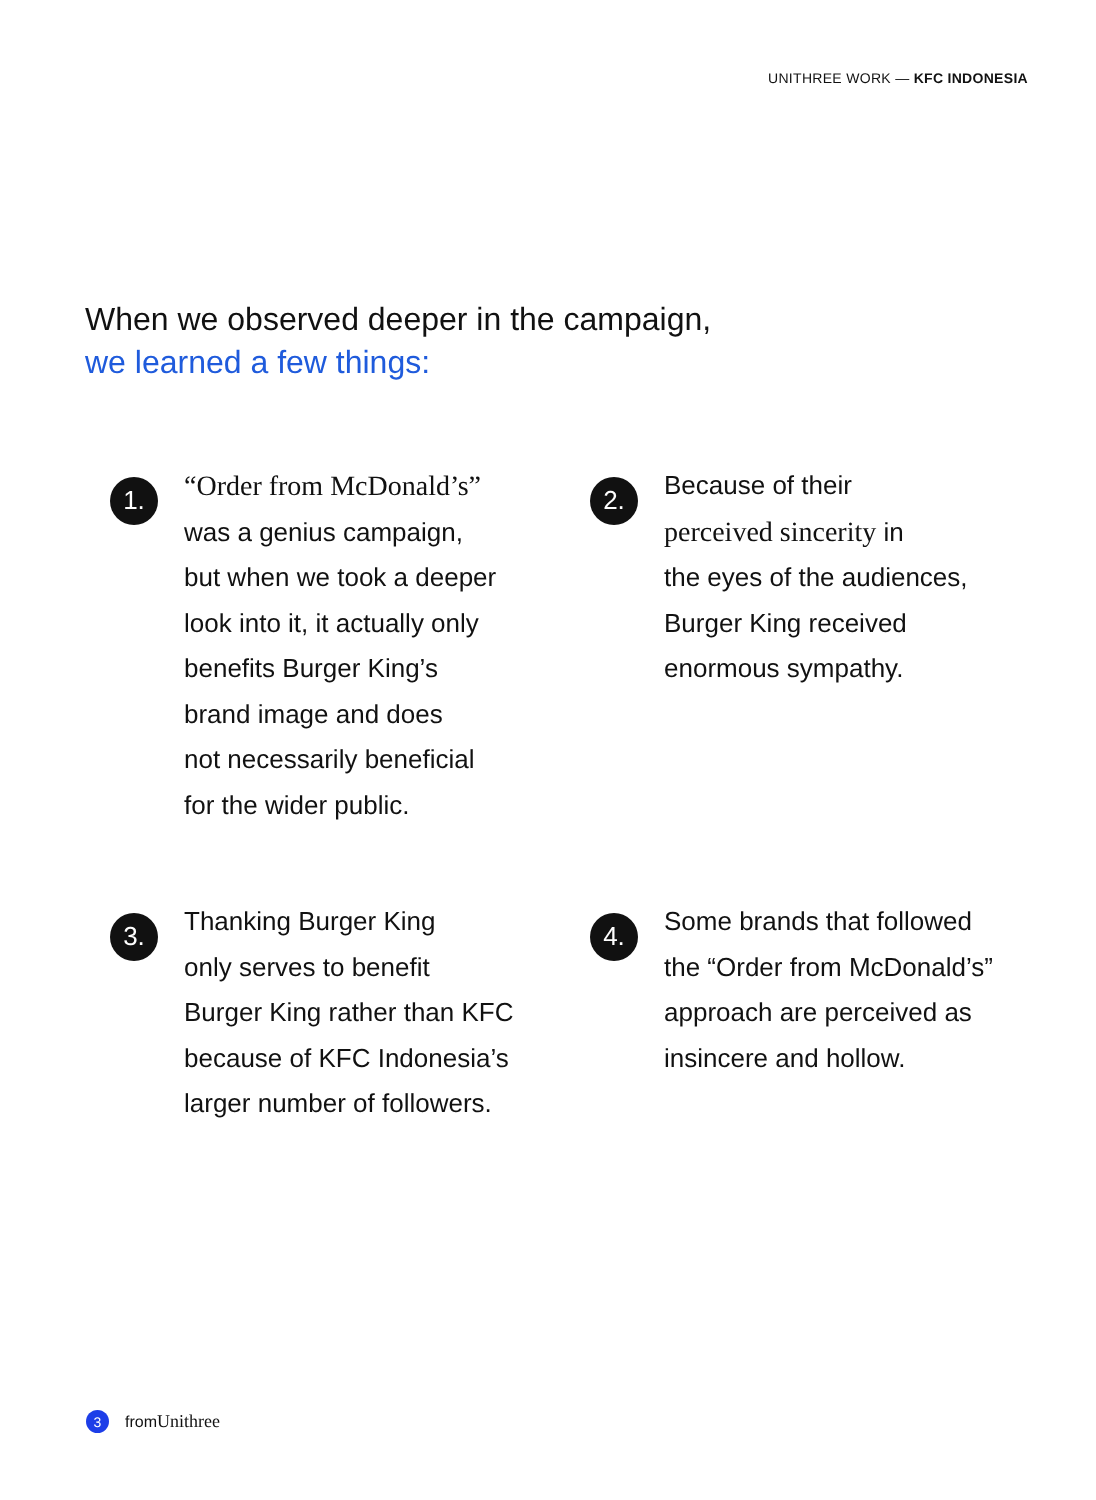UNITHREE WORK — KFC INDONESIA
When we observed deeper in the campaign,
we learned a few things:
1.
“Order from McDonald’s”
was a genius campaign,
but when we took a deeper
look into it, it actually only
benefits Burger King’s
brand image and does
not necessarily beneficial
for the wider public.
2.
Because of their
perceived sincerity in
the eyes of the audiences,
Burger King received
enormous sympathy.
3.
Thanking Burger King
only serves to benefit
Burger King rather than KFC
because of KFC Indonesia’s
larger number of followers.
4.
Some brands that followed
the “Order from McDonald’s”
approach are perceived as
insincere and hollow.
3
from Unithree